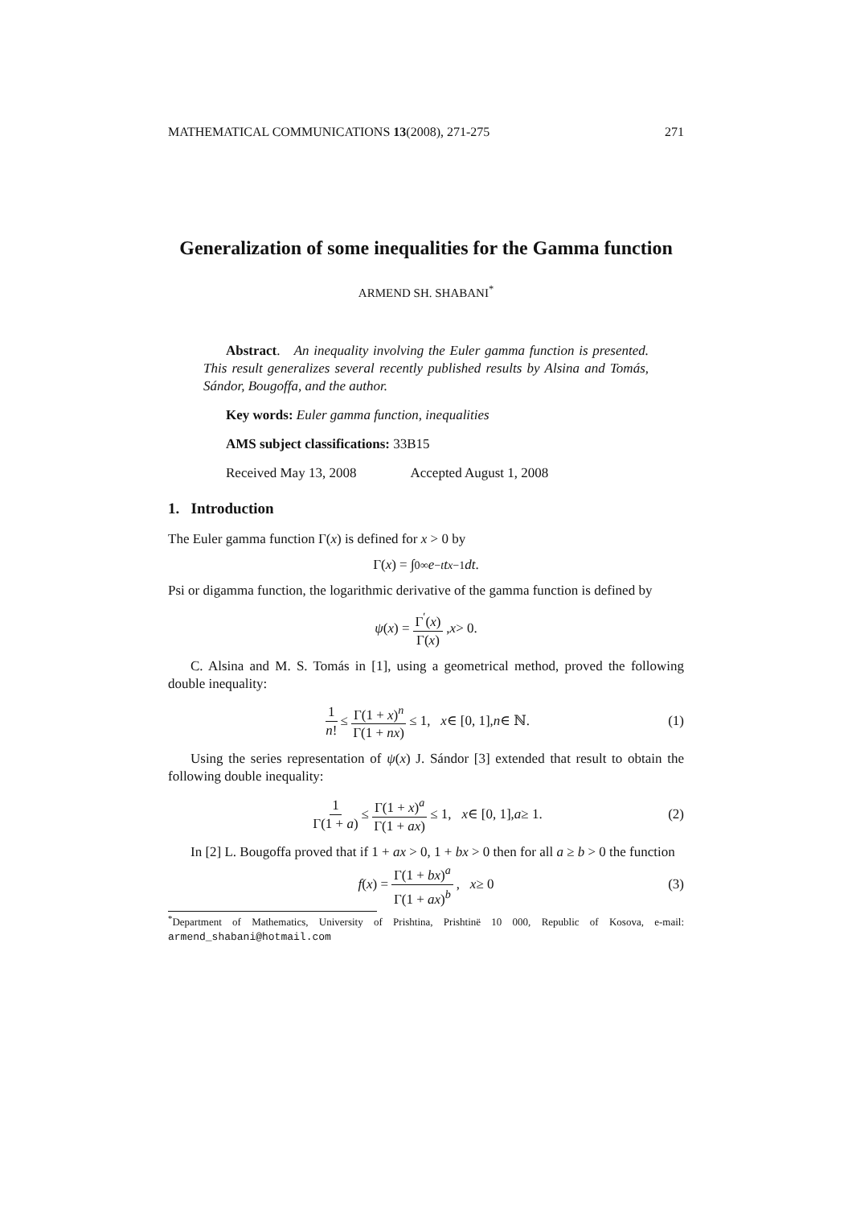MATHEMATICAL COMMUNICATIONS 13(2008), 271-275 271
Generalization of some inequalities for the Gamma function
ARMEND SH. SHABANI<sup>*</sup>
Abstract. An inequality involving the Euler gamma function is presented. This result generalizes several recently published results by Alsina and Tomás, Sándor, Bougoffa, and the author.
Key words: Euler gamma function, inequalities
AMS subject classifications: 33B15
Received May 13, 2008 Accepted August 1, 2008
1. Introduction
The Euler gamma function Γ(x) is defined for x > 0 by
Γ(x) = ∫<sub>0</sub><sup>∞</sup> e<sup>−t</sup> t<sup>x−1</sup> dt.
Psi or digamma function, the logarithmic derivative of the gamma function is defined by
ψ (x) = Γ<sup>′</sup>(x) Γ(x), x > 0.
C. Alsina and M. S. Tomás in [1], using a geometrical method, proved the following double inequality:
1 n! ≤ Γ(1 + x)<sup>n</sup> Γ(1 + nx) ≤ 1, x ∈ [0, 1], n ∈ ℕ. (1)
Using the series representation of ψ(x) J. Sándor [3] extended that result to obtain the following double inequality:
1 Γ(1 + a) ≤ Γ(1 + x)<sup>a</sup> Γ(1 + ax) ≤ 1, x ∈ [0, 1], a ≥ 1. (2)
In [2] L. Bougoffa proved that if 1 + ax > 0, 1 + bx > 0 then for all a ≥ b > 0 the function
f (x) = Γ(1 + bx)<sup>a</sup> Γ(1 + ax)<sup>b</sup>, x ≥ 0 (3)
<sup>*</sup> Department of Mathematics, University of Prishtina, Prishtinë 10 000, Republic of Kosova, e-mail: armend_shabani@hotmail.com